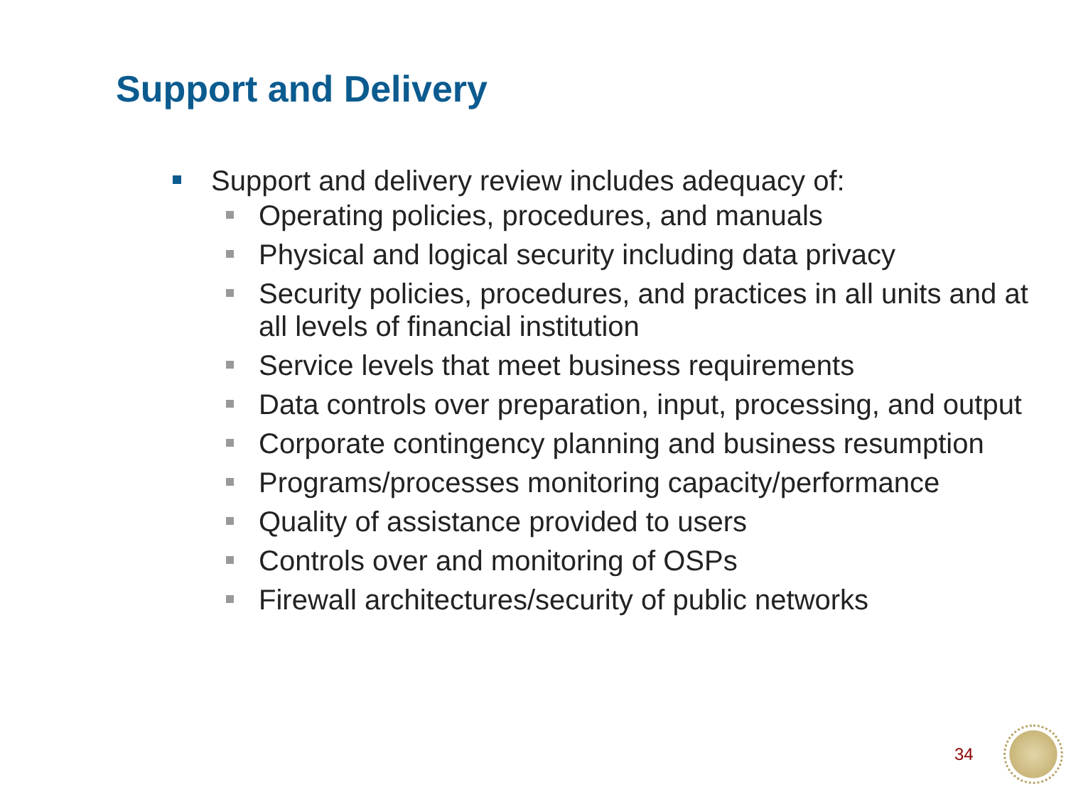Support and Delivery
Support and delivery review includes adequacy of:
Operating policies, procedures, and manuals
Physical and logical security including data privacy
Security policies, procedures, and practices in all units and at all levels of financial institution
Service levels that meet business requirements
Data controls over preparation, input, processing, and output
Corporate contingency planning and business resumption
Programs/processes monitoring capacity/performance
Quality of assistance provided to users
Controls over and monitoring of OSPs
Firewall architectures/security of public networks
34